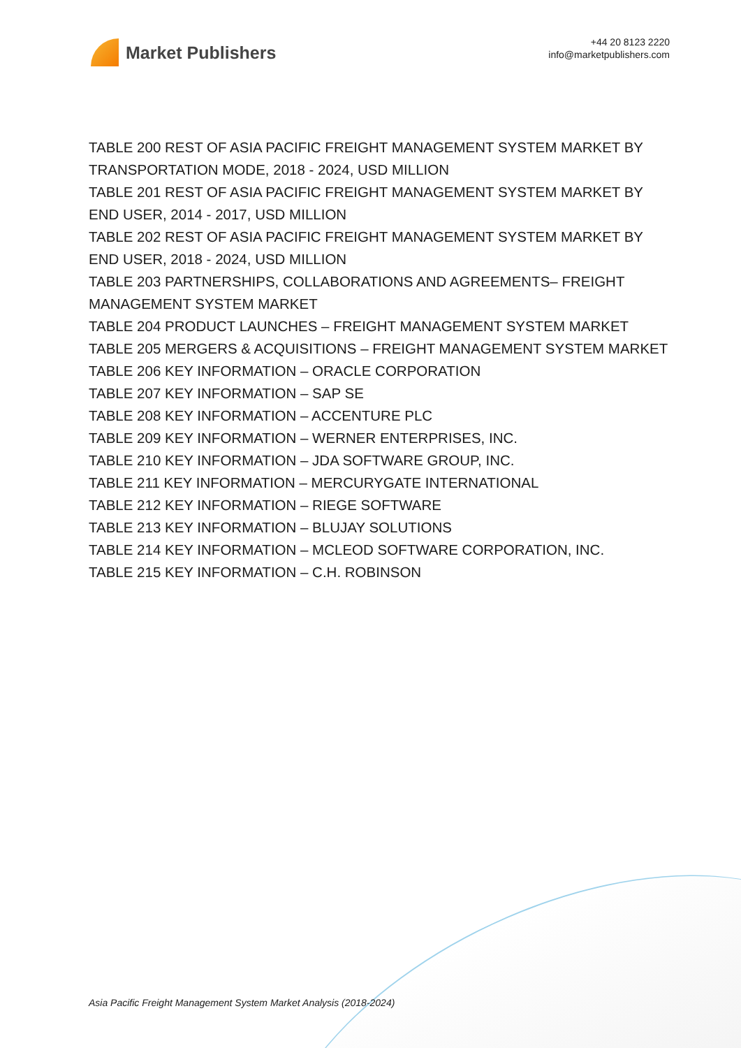Market Publishers
+44 20 8123 2220
info@marketpublishers.com
TABLE 200 REST OF ASIA PACIFIC FREIGHT MANAGEMENT SYSTEM MARKET BY TRANSPORTATION MODE, 2018 - 2024, USD MILLION
TABLE 201 REST OF ASIA PACIFIC FREIGHT MANAGEMENT SYSTEM MARKET BY END USER, 2014 - 2017, USD MILLION
TABLE 202 REST OF ASIA PACIFIC FREIGHT MANAGEMENT SYSTEM MARKET BY END USER, 2018 - 2024, USD MILLION
TABLE 203 PARTNERSHIPS, COLLABORATIONS AND AGREEMENTS– FREIGHT MANAGEMENT SYSTEM MARKET
TABLE 204 PRODUCT LAUNCHES – FREIGHT MANAGEMENT SYSTEM MARKET
TABLE 205 MERGERS & ACQUISITIONS – FREIGHT MANAGEMENT SYSTEM MARKET
TABLE 206 KEY INFORMATION – ORACLE CORPORATION
TABLE 207 KEY INFORMATION – SAP SE
TABLE 208 KEY INFORMATION – ACCENTURE PLC
TABLE 209 KEY INFORMATION – WERNER ENTERPRISES, INC.
TABLE 210 KEY INFORMATION – JDA SOFTWARE GROUP, INC.
TABLE 211 KEY INFORMATION – MERCURYGATE INTERNATIONAL
TABLE 212 KEY INFORMATION – RIEGE SOFTWARE
TABLE 213 KEY INFORMATION – BLUJAY SOLUTIONS
TABLE 214 KEY INFORMATION – MCLEOD SOFTWARE CORPORATION, INC.
TABLE 215 KEY INFORMATION – C.H. ROBINSON
Asia Pacific Freight Management System Market Analysis (2018-2024)